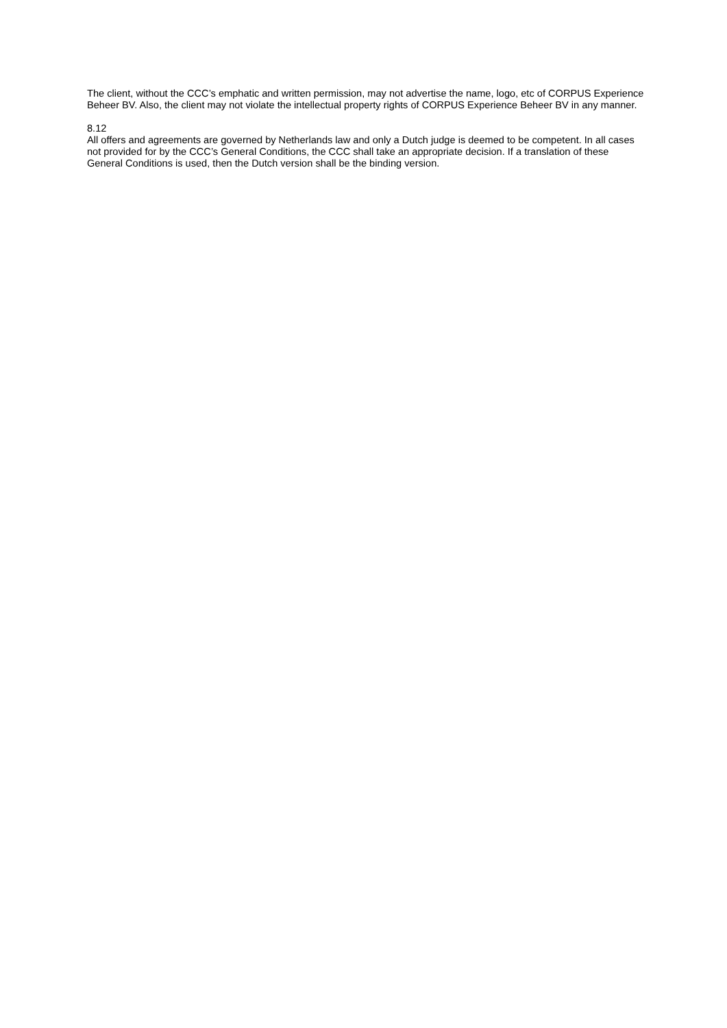The client, without the CCC’s emphatic and written permission, may not advertise the name, logo, etc of CORPUS Experience Beheer BV. Also, the client may not violate the intellectual property rights of CORPUS Experience Beheer BV in any manner.
8.12
All offers and agreements are governed by Netherlands law and only a Dutch judge is deemed to be competent. In all cases not provided for by the CCC’s General Conditions, the CCC shall take an appropriate decision. If a translation of these General Conditions is used, then the Dutch version shall be the binding version.